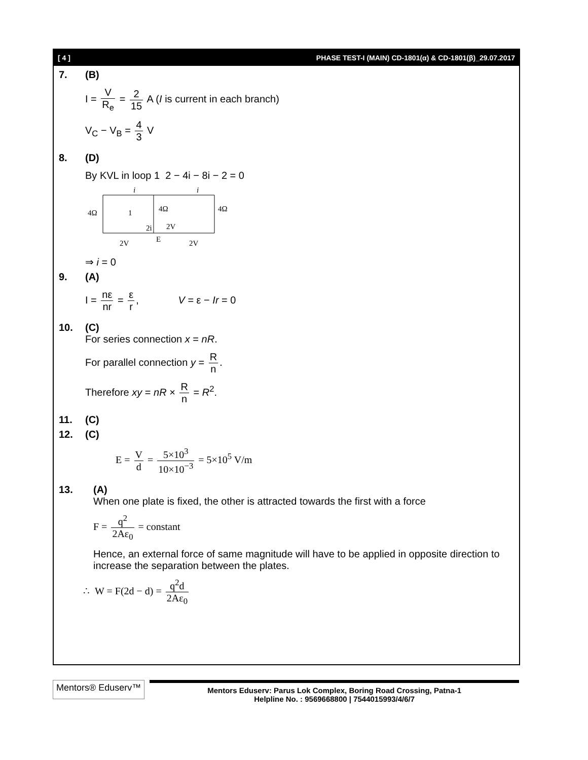[ 4 ] PHASE TEST-I (MAIN) CD-1801(α) & CD-1801(β)_29.07.2017
7. (B)
I = V R<sub>e</sub> = 2 15 A (I is current in each branch)
V<sub>C</sub> − V<sub>B</sub> = 4 3 V
8. (D)
By KVL in loop 1 2 − 4i − 8i − 2 = 0
i
i
4Ω
1
4Ω
4Ω
2i
2V
E
2V
2V
⇒ i = 0
9. (A)
I = nε nr = ε r, V = ε − Ir = 0
10. (C)
For series connection x = nR.
For parallel connection y = R n.
Therefore xy = nR × R n = R<sup>2</sup>.
11. (C)
12. (C)
E = V d = 5×10<sup>3</sup> 10×10<sup>−3</sup> = 5×10<sup>5</sup> V/m
13. (A)
When one plate is fixed, the other is attracted towards the first with a force
F = q<sup>2</sup> 2Aε<sub>0</sub> = constant
Hence, an external force of same magnitude will have to be applied in opposite direction to increase the separation between the plates.
∴ W = F(2d − d) = q<sup>2</sup>d 2Aε<sub>0</sub>
Mentors® Eduserv™
Mentors Eduserv: Parus Lok Complex, Boring Road Crossing, Patna-1
Helpline No. : 9569668800 | 7544015993/4/6/7